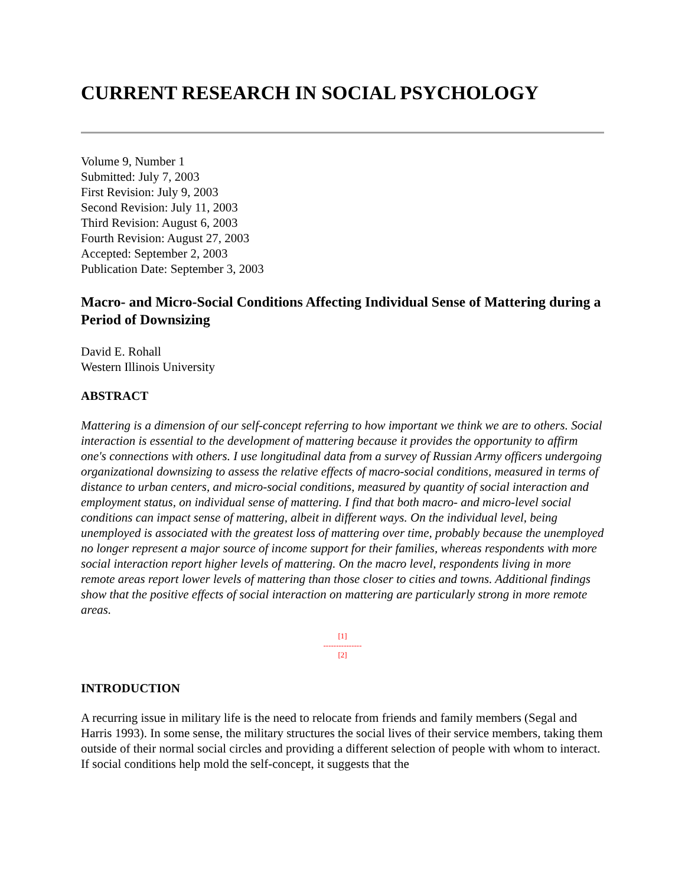CURRENT RESEARCH IN SOCIAL PSYCHOLOGY
Volume 9, Number 1
Submitted: July 7, 2003
First Revision: July 9, 2003
Second Revision: July 11, 2003
Third Revision: August 6, 2003
Fourth Revision: August 27, 2003
Accepted: September 2, 2003
Publication Date: September 3, 2003
Macro- and Micro-Social Conditions Affecting Individual Sense of Mattering during a Period of Downsizing
David E. Rohall
Western Illinois University
ABSTRACT
Mattering is a dimension of our self-concept referring to how important we think we are to others. Social interaction is essential to the development of mattering because it provides the opportunity to affirm one's connections with others. I use longitudinal data from a survey of Russian Army officers undergoing organizational downsizing to assess the relative effects of macro-social conditions, measured in terms of distance to urban centers, and micro-social conditions, measured by quantity of social interaction and employment status, on individual sense of mattering. I find that both macro- and micro-level social conditions can impact sense of mattering, albeit in different ways. On the individual level, being unemployed is associated with the greatest loss of mattering over time, probably because the unemployed no longer represent a major source of income support for their families, whereas respondents with more social interaction report higher levels of mattering. On the macro level, respondents living in more remote areas report lower levels of mattering than those closer to cities and towns. Additional findings show that the positive effects of social interaction on mattering are particularly strong in more remote areas.
[1]
---------------
[2]
INTRODUCTION
A recurring issue in military life is the need to relocate from friends and family members (Segal and Harris 1993). In some sense, the military structures the social lives of their service members, taking them outside of their normal social circles and providing a different selection of people with whom to interact. If social conditions help mold the self-concept, it suggests that the